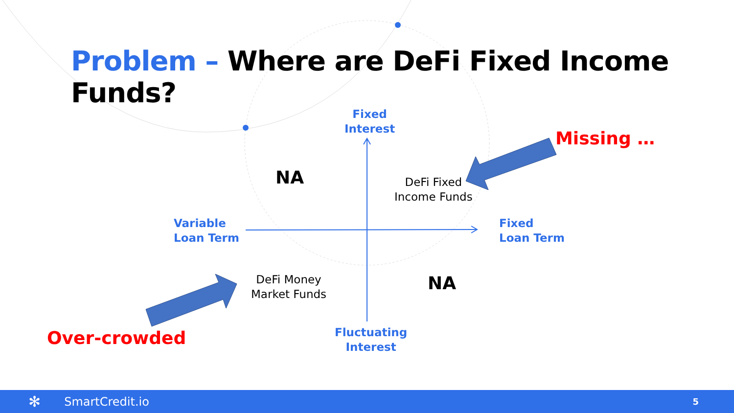Problem – Where are DeFi Fixed Income Funds?
Fixed
Interest
Missing …
NA
DeFi Fixed
Income Funds
Variable
Loan Term
Fixed
Loan Term
DeFi Money
Market Funds
NA
Fluctuating
Interest
Over-crowded
✻ SmartCredit.io 5